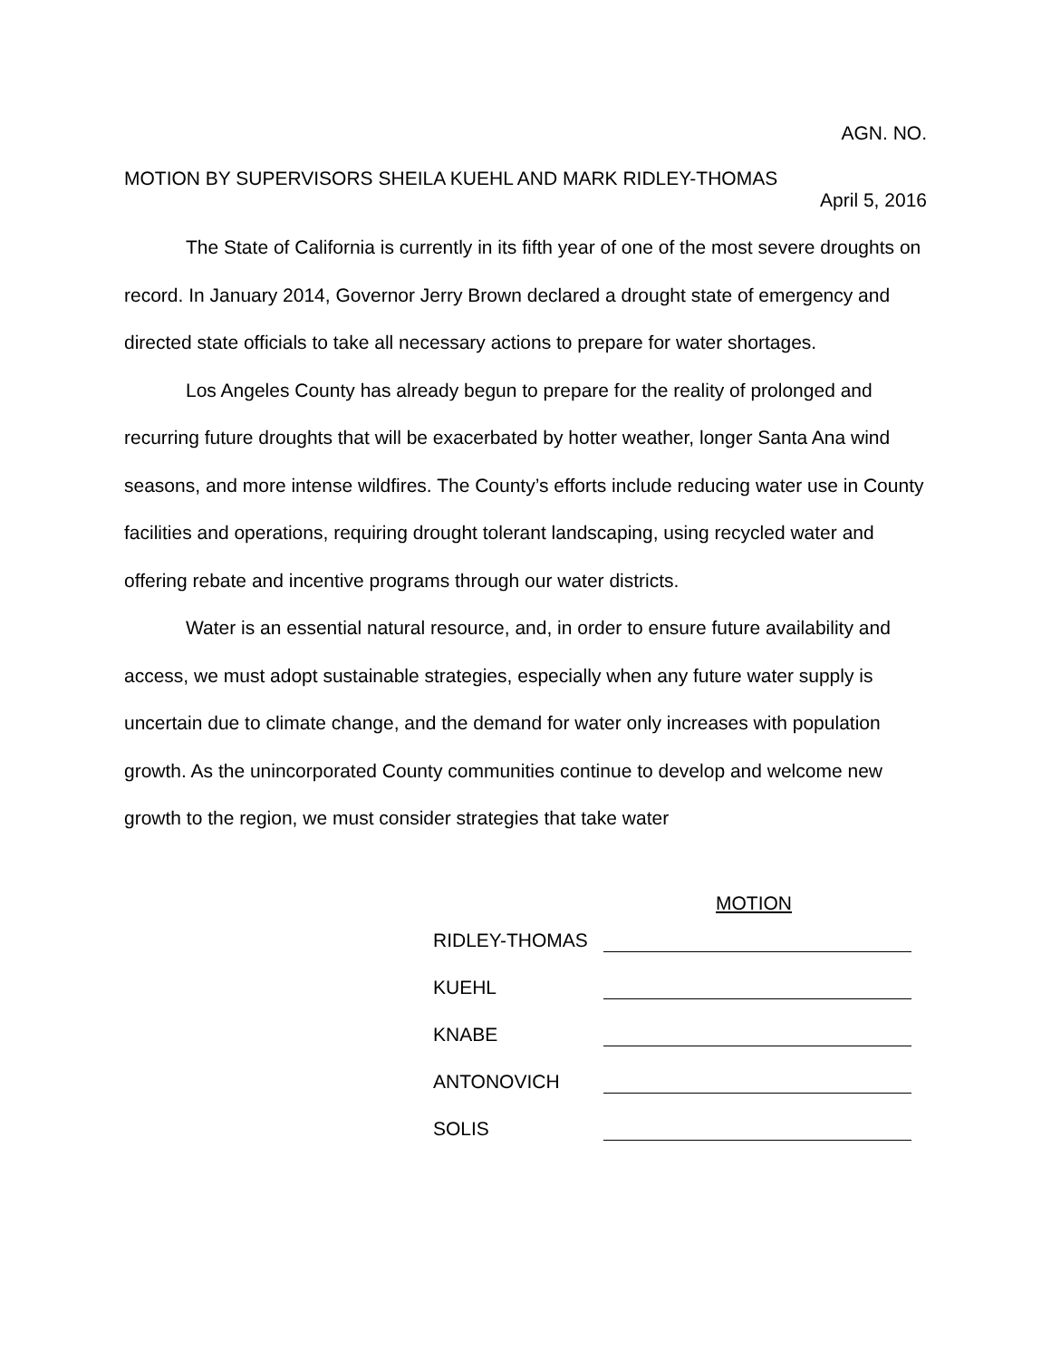AGN. NO.
MOTION BY SUPERVISORS SHEILA KUEHL AND MARK RIDLEY-THOMAS
April 5, 2016
The State of California is currently in its fifth year of one of the most severe droughts on record. In January 2014, Governor Jerry Brown declared a drought state of emergency and directed state officials to take all necessary actions to prepare for water shortages.
Los Angeles County has already begun to prepare for the reality of prolonged and recurring future droughts that will be exacerbated by hotter weather, longer Santa Ana wind seasons, and more intense wildfires. The County’s efforts include reducing water use in County facilities and operations, requiring drought tolerant landscaping, using recycled water and offering rebate and incentive programs through our water districts.
Water is an essential natural resource, and, in order to ensure future availability and access, we must adopt sustainable strategies, especially when any future water supply is uncertain due to climate change, and the demand for water only increases with population growth. As the unincorporated County communities continue to develop and welcome new growth to the region, we must consider strategies that take water
MOTION
RIDLEY-THOMAS
KUEHL
KNABE
ANTONOVICH
SOLIS